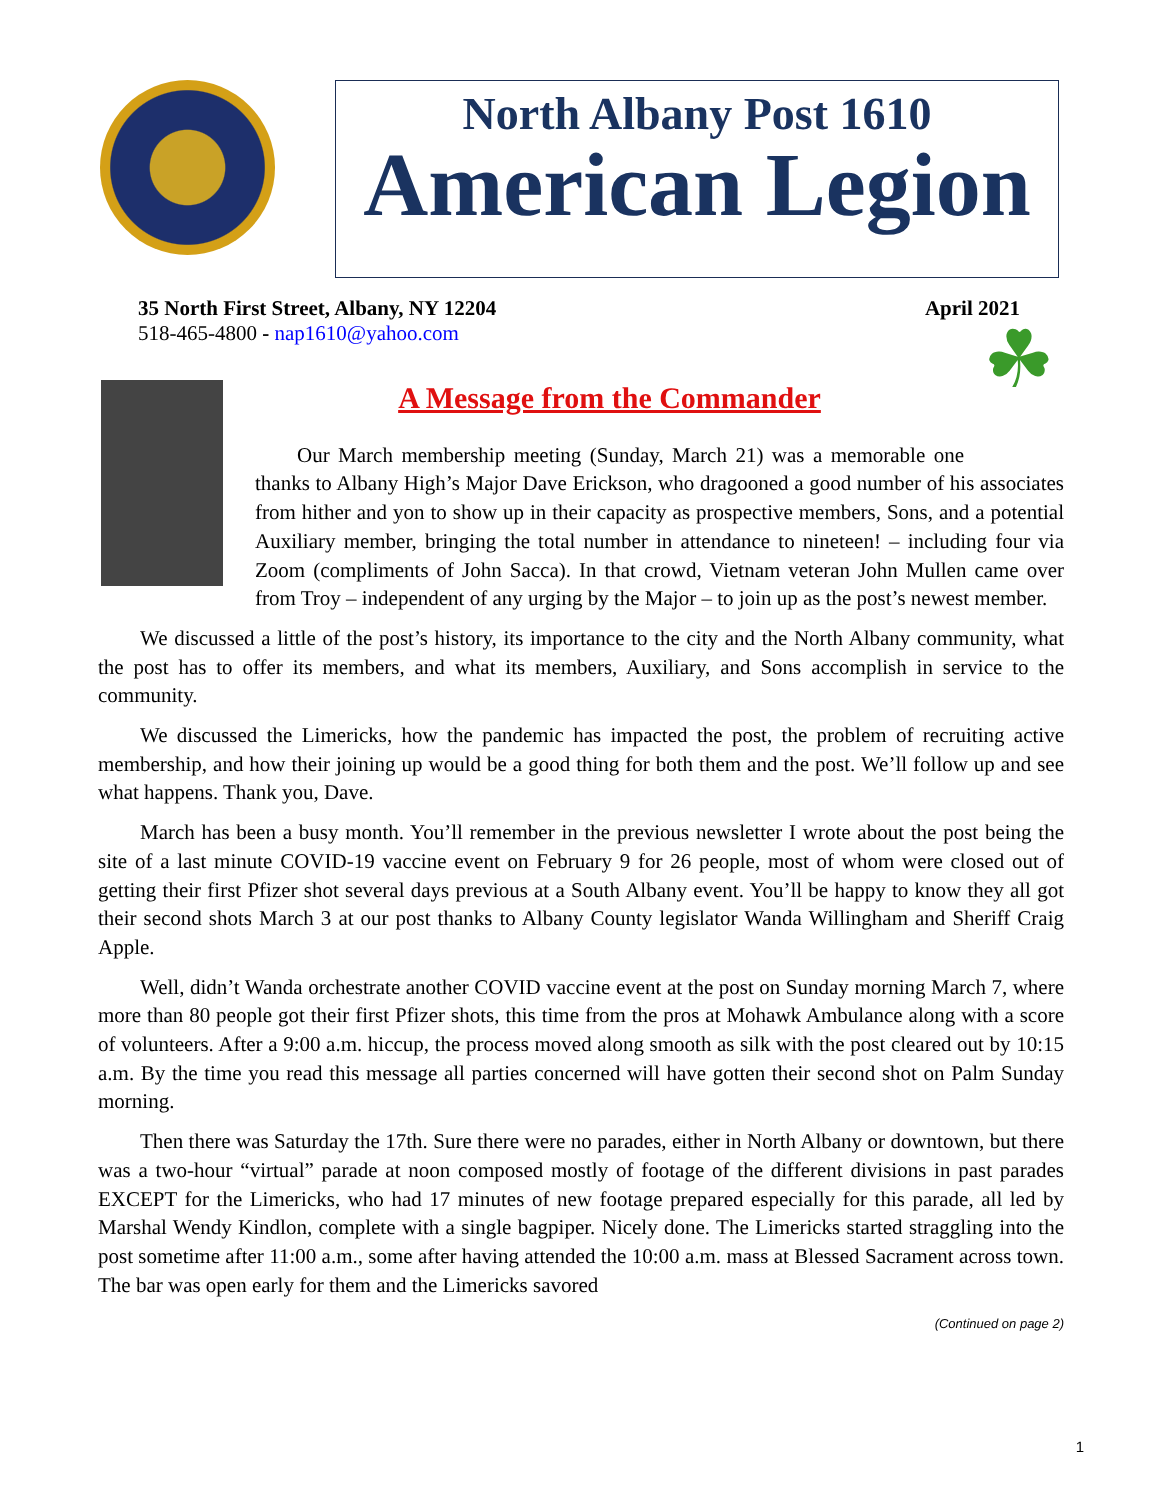North Albany Post 1610
American Legion
35 North First Street, Albany, NY 12204
518-465-4800 - nap1610@yahoo.com
April 2021
☘
A Message from the Commander
Our March membership meeting (Sunday, March 21) was a memorable one thanks to Albany High’s Major Dave Erickson, who dragooned a good number of his associates from hither and yon to show up in their capacity as prospective members, Sons, and a potential Auxiliary member, bringing the total number in attendance to nineteen! – including four via Zoom (compliments of John Sacca). In that crowd, Vietnam veteran John Mullen came over from Troy – independent of any urging by the Major – to join up as the post’s newest member.
We discussed a little of the post’s history, its importance to the city and the North Albany community, what the post has to offer its members, and what its members, Auxiliary, and Sons accomplish in service to the community.
We discussed the Limericks, how the pandemic has impacted the post, the problem of recruiting active membership, and how their joining up would be a good thing for both them and the post. We’ll follow up and see what happens. Thank you, Dave.
March has been a busy month. You’ll remember in the previous newsletter I wrote about the post being the site of a last minute COVID-19 vaccine event on February 9 for 26 people, most of whom were closed out of getting their first Pfizer shot several days previous at a South Albany event. You’ll be happy to know they all got their second shots March 3 at our post thanks to Albany County legislator Wanda Willingham and Sheriff Craig Apple.
Well, didn’t Wanda orchestrate another COVID vaccine event at the post on Sunday morning March 7, where more than 80 people got their first Pfizer shots, this time from the pros at Mohawk Ambulance along with a score of volunteers. After a 9:00 a.m. hiccup, the process moved along smooth as silk with the post cleared out by 10:15 a.m. By the time you read this message all parties concerned will have gotten their second shot on Palm Sunday morning.
Then there was Saturday the 17th. Sure there were no parades, either in North Albany or downtown, but there was a two-hour “virtual” parade at noon composed mostly of footage of the different divisions in past parades EXCEPT for the Limericks, who had 17 minutes of new footage prepared especially for this parade, all led by Marshal Wendy Kindlon, complete with a single bagpiper. Nicely done. The Limericks started straggling into the post sometime after 11:00 a.m., some after having attended the 10:00 a.m. mass at Blessed Sacrament across town. The bar was open early for them and the Limericks savored
(Continued on page 2)
1